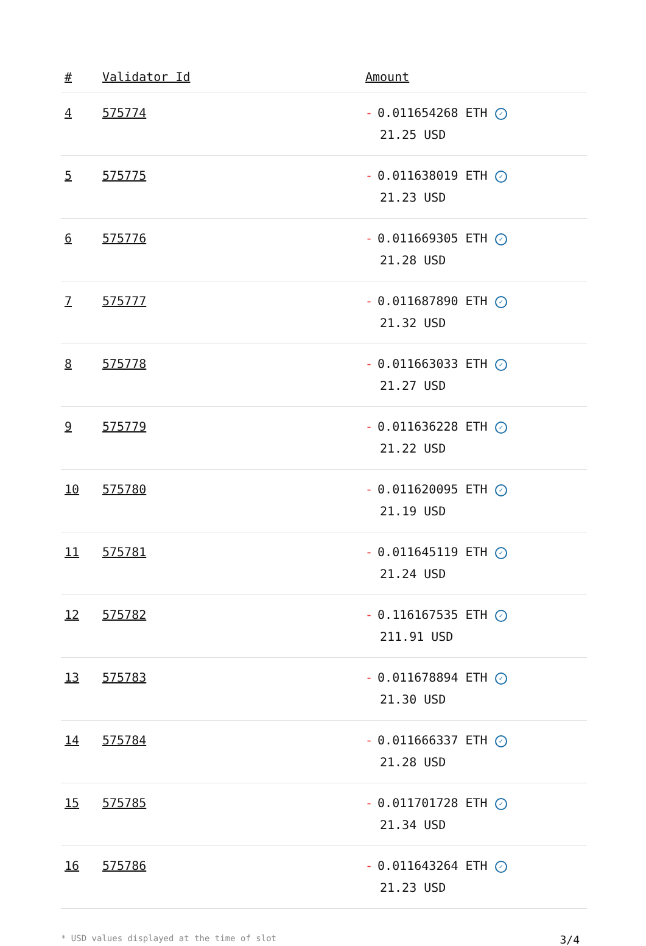| # | Validator Id | Amount |
| --- | --- | --- |
| 4 | 575774 | - 0.011654268 ETH ✓ 21.25 USD |
| 5 | 575775 | - 0.011638019 ETH ✓ 21.23 USD |
| 6 | 575776 | - 0.011669305 ETH ✓ 21.28 USD |
| 7 | 575777 | - 0.011687890 ETH ✓ 21.32 USD |
| 8 | 575778 | - 0.011663033 ETH ✓ 21.27 USD |
| 9 | 575779 | - 0.011636228 ETH ✓ 21.22 USD |
| 10 | 575780 | - 0.011620095 ETH ✓ 21.19 USD |
| 11 | 575781 | - 0.011645119 ETH ✓ 21.24 USD |
| 12 | 575782 | - 0.116167535 ETH ✓ 211.91 USD |
| 13 | 575783 | - 0.011678894 ETH ✓ 21.30 USD |
| 14 | 575784 | - 0.011666337 ETH ✓ 21.28 USD |
| 15 | 575785 | - 0.011701728 ETH ✓ 21.34 USD |
| 16 | 575786 | - 0.011643264 ETH ✓ 21.23 USD |
* USD values displayed at the time of slot 3/4